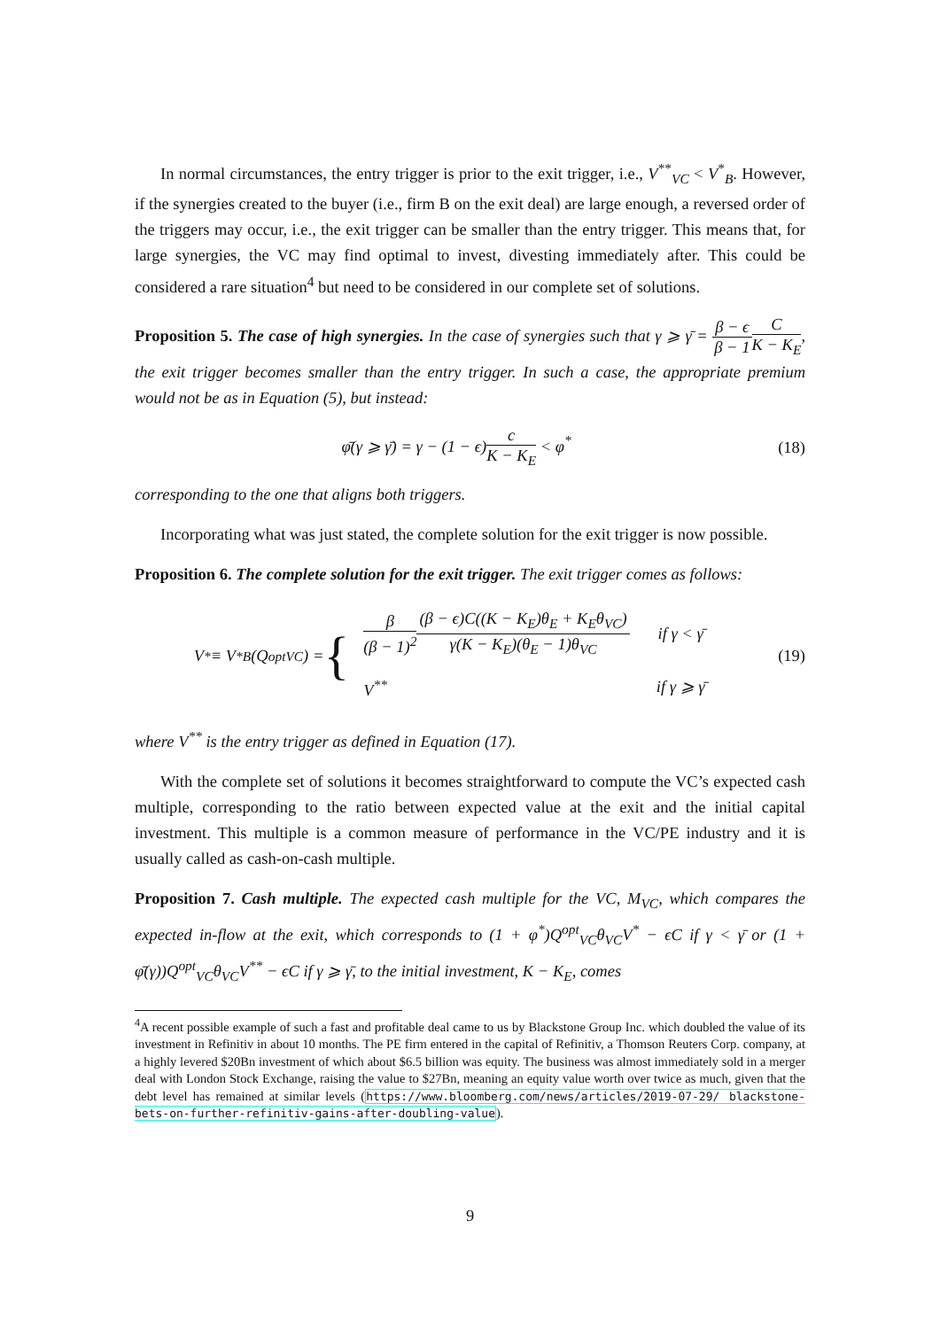In normal circumstances, the entry trigger is prior to the exit trigger, i.e., V<sup>**</sup><sub>VC</sub> < V<sup>*</sup><sub>B</sub>. However, if the synergies created to the buyer (i.e., firm B on the exit deal) are large enough, a reversed order of the triggers may occur, i.e., the exit trigger can be smaller than the entry trigger. This means that, for large synergies, the VC may find optimal to invest, divesting immediately after. This could be considered a rare situation<sup>4</sup> but need to be considered in our complete set of solutions.
Proposition 5. The case of high synergies. In the case of synergies such that γ ⩾ γ̄ = β − ϵ β − 1 C K − K<sub>E</sub>, the exit trigger becomes smaller than the entry trigger. In such a case, the appropriate premium would not be as in Equation (5), but instead:
φ̄(γ ⩾ γ̄) = γ − (1 − ϵ)c K − K<sub>E</sub> < φ<sup>*</sup> (18)
corresponding to the one that aligns both triggers.
Incorporating what was just stated, the complete solution for the exit trigger is now possible.
Proposition 6. The complete solution for the exit trigger. The exit trigger comes as follows:
V<sup>*</sup> ≡ V<sup>*</sup><sub>B</sub>(Q<sup>opt</sup><sub>VC</sub>) = {
| β (β − 1)<sup>2</sup> (β − ϵ)C((K − K<sub>E</sub>)θ<sub>E</sub> + K<sub>E</sub>θ<sub>VC</sub>) γ(K − K<sub>E</sub>)(θ<sub>E</sub> − 1)θ<sub>VC</sub> | if γ < γ̄ |
| V<sup>**</sup> | if γ ⩾ γ̄ |
(19)
where V<sup>**</sup> is the entry trigger as defined in Equation (17).
With the complete set of solutions it becomes straightforward to compute the VC’s expected cash multiple, corresponding to the ratio between expected value at the exit and the initial capital investment. This multiple is a common measure of performance in the VC/PE industry and it is usually called as cash-on-cash multiple.
Proposition 7. Cash multiple. The expected cash multiple for the VC, M<sub>VC</sub>, which compares the expected in-flow at the exit, which corresponds to (1 + φ<sup>*</sup>)Q<sup>opt</sup><sub>VC</sub>θ<sub>VC</sub>V<sup>*</sup> − ϵC if γ < γ̄ or (1 + φ̄(γ))Q<sup>opt</sup><sub>VC</sub>θ<sub>VC</sub>V<sup>**</sup> − ϵC if γ ⩾ γ̄, to the initial investment, K − K<sub>E</sub>, comes
<sup>4</sup> A recent possible example of such a fast and profitable deal came to us by Blackstone Group Inc. which doubled the value of its investment in Refinitiv in about 10 months. The PE firm entered in the capital of Refinitiv, a Thomson Reuters Corp. company, at a highly levered $20Bn investment of which about $6.5 billion was equity. The business was almost immediately sold in a merger deal with London Stock Exchange, raising the value to $27Bn, meaning an equity value worth over twice as much, given that the debt level has remained at similar levels (https://www.bloomberg.com/news/articles/2019-07-29/ blackstone-bets-on-further-refinitiv-gains-after-doubling-value).
9